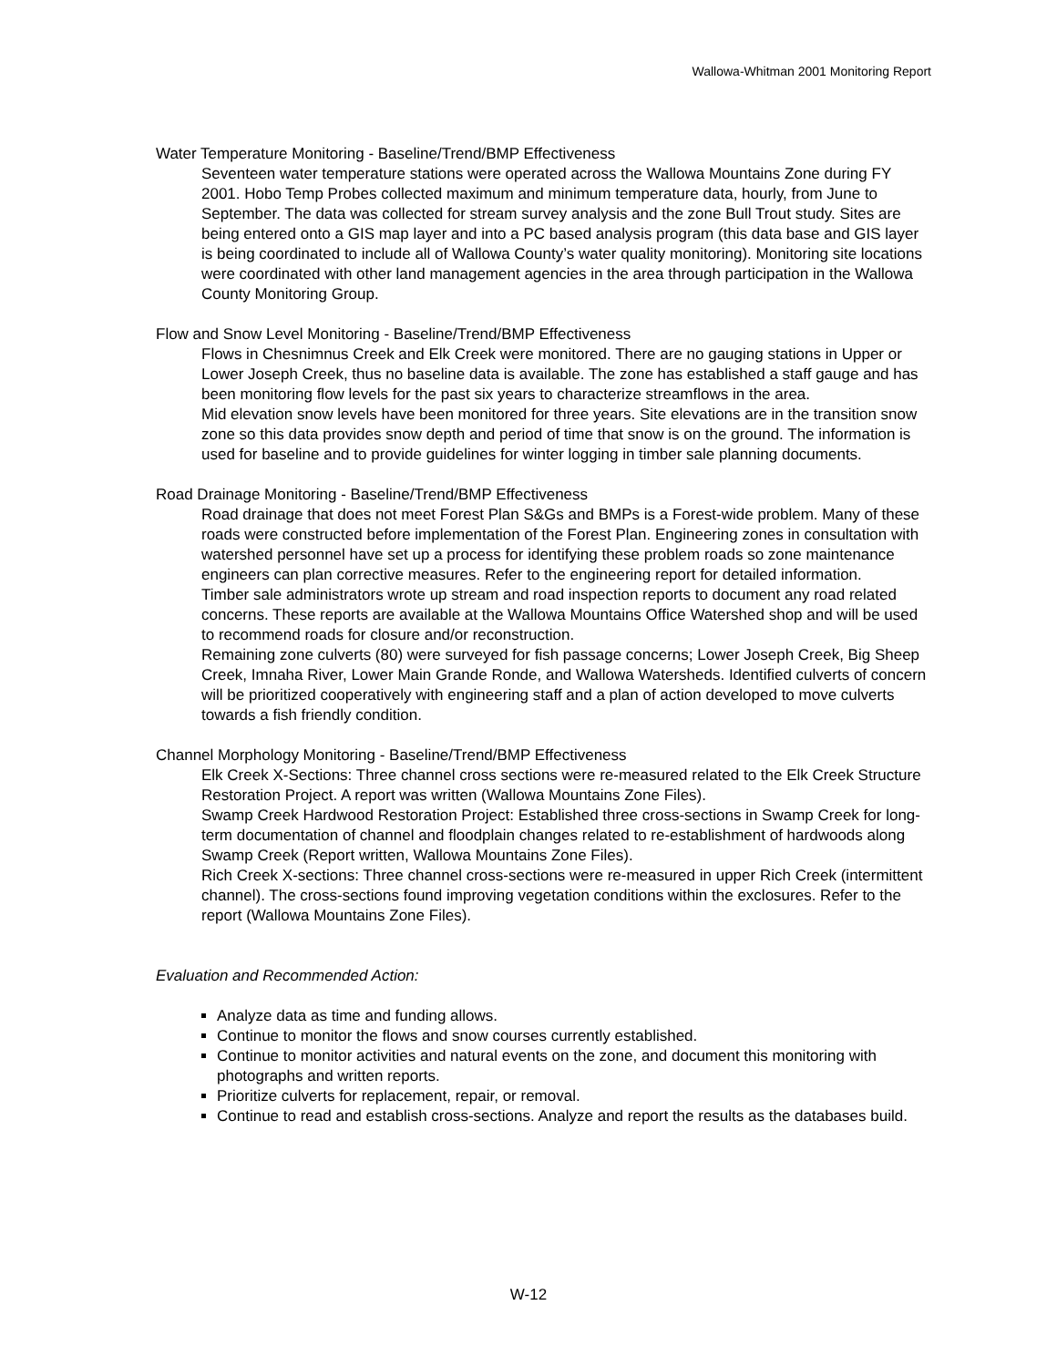Wallowa-Whitman 2001 Monitoring Report
Water Temperature Monitoring - Baseline/Trend/BMP Effectiveness
Seventeen water temperature stations were operated across the Wallowa Mountains Zone during FY 2001. Hobo Temp Probes collected maximum and minimum temperature data, hourly, from June to September. The data was collected for stream survey analysis and the zone Bull Trout study. Sites are being entered onto a GIS map layer and into a PC based analysis program (this data base and GIS layer is being coordinated to include all of Wallowa County’s water quality monitoring). Monitoring site locations were coordinated with other land management agencies in the area through participation in the Wallowa County Monitoring Group.
Flow and Snow Level Monitoring - Baseline/Trend/BMP Effectiveness
Flows in Chesnimnus Creek and Elk Creek were monitored. There are no gauging stations in Upper or Lower Joseph Creek, thus no baseline data is available. The zone has established a staff gauge and has been monitoring flow levels for the past six years to characterize streamflows in the area.
Mid elevation snow levels have been monitored for three years. Site elevations are in the transition snow zone so this data provides snow depth and period of time that snow is on the ground. The information is used for baseline and to provide guidelines for winter logging in timber sale planning documents.
Road Drainage Monitoring - Baseline/Trend/BMP Effectiveness
Road drainage that does not meet Forest Plan S&Gs and BMPs is a Forest-wide problem. Many of these roads were constructed before implementation of the Forest Plan. Engineering zones in consultation with watershed personnel have set up a process for identifying these problem roads so zone maintenance engineers can plan corrective measures. Refer to the engineering report for detailed information.
Timber sale administrators wrote up stream and road inspection reports to document any road related concerns. These reports are available at the Wallowa Mountains Office Watershed shop and will be used to recommend roads for closure and/or reconstruction.
Remaining zone culverts (80) were surveyed for fish passage concerns; Lower Joseph Creek, Big Sheep Creek, Imnaha River, Lower Main Grande Ronde, and Wallowa Watersheds. Identified culverts of concern will be prioritized cooperatively with engineering staff and a plan of action developed to move culverts towards a fish friendly condition.
Channel Morphology Monitoring - Baseline/Trend/BMP Effectiveness
Elk Creek X-Sections: Three channel cross sections were re-measured related to the Elk Creek Structure Restoration Project. A report was written (Wallowa Mountains Zone Files).
Swamp Creek Hardwood Restoration Project: Established three cross-sections in Swamp Creek for long-term documentation of channel and floodplain changes related to re-establishment of hardwoods along Swamp Creek (Report written, Wallowa Mountains Zone Files).
Rich Creek X-sections: Three channel cross-sections were re-measured in upper Rich Creek (intermittent channel). The cross-sections found improving vegetation conditions within the exclosures. Refer to the report (Wallowa Mountains Zone Files).
Evaluation and Recommended Action:
Analyze data as time and funding allows.
Continue to monitor the flows and snow courses currently established.
Continue to monitor activities and natural events on the zone, and document this monitoring with photographs and written reports.
Prioritize culverts for replacement, repair, or removal.
Continue to read and establish cross-sections. Analyze and report the results as the databases build.
W-12